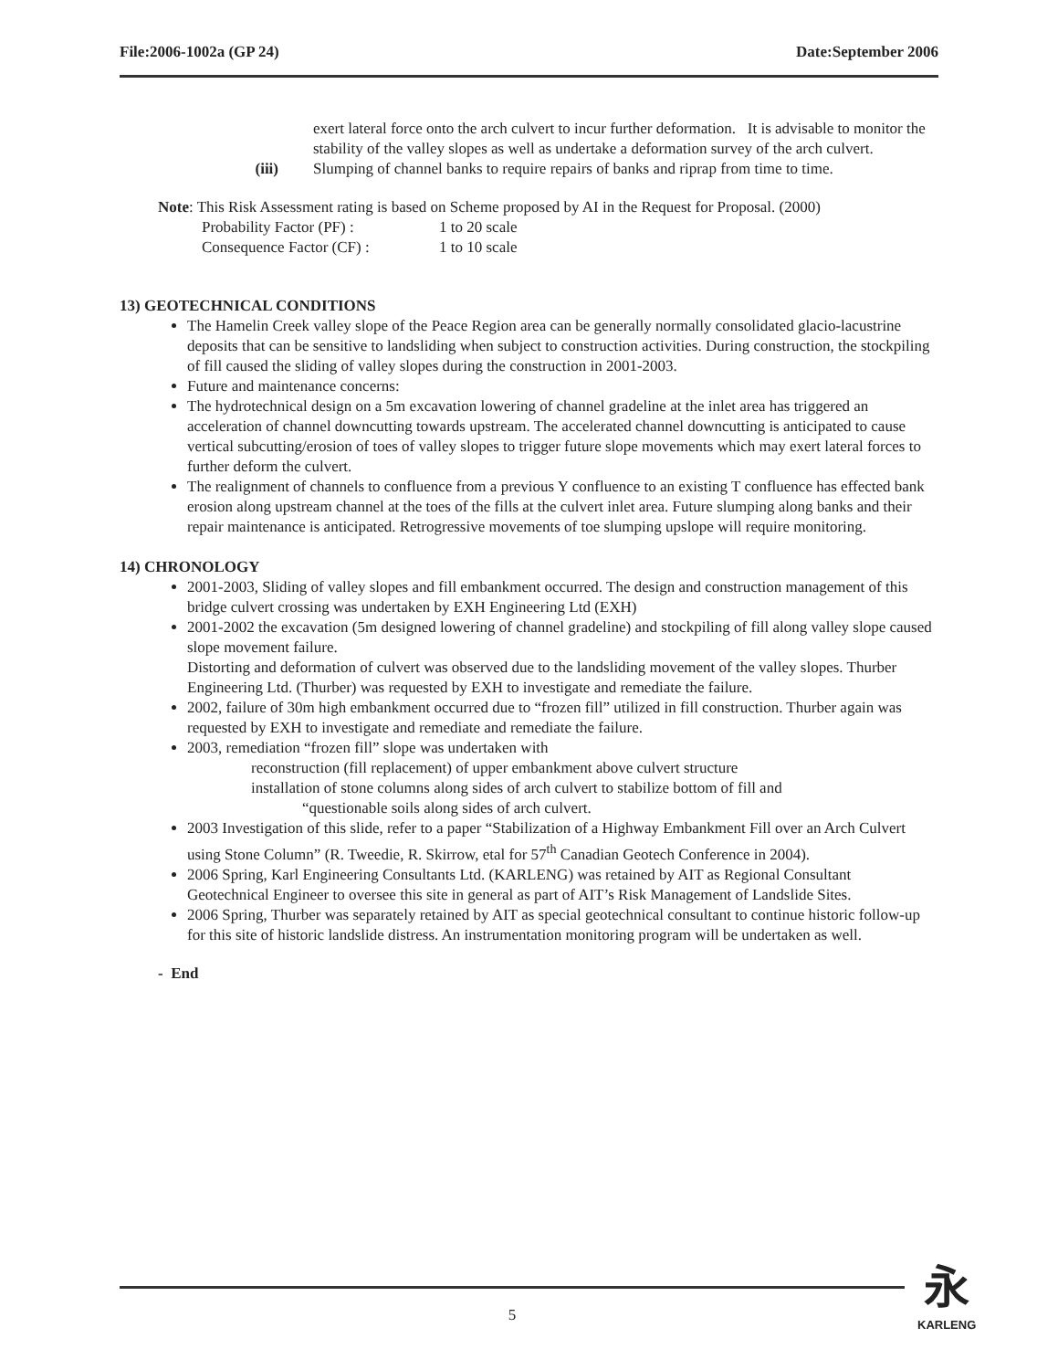File:2006-1002a (GP 24) Date:September 2006
exert lateral force onto the arch culvert to incur further deformation. It is advisable to monitor the stability of the valley slopes as well as undertake a deformation survey of the arch culvert.
(iii) Slumping of channel banks to require repairs of banks and riprap from time to time.
Note: This Risk Assessment rating is based on Scheme proposed by AI in the Request for Proposal. (2000)
Probability Factor (PF) : 1 to 20 scale
Consequence Factor (CF) : 1 to 10 scale
13) GEOTECHNICAL CONDITIONS
The Hamelin Creek valley slope of the Peace Region area can be generally normally consolidated glacio-lacustrine deposits that can be sensitive to landsliding when subject to construction activities. During construction, the stockpiling of fill caused the sliding of valley slopes during the construction in 2001-2003.
Future and maintenance concerns:
The hydrotechnical design on a 5m excavation lowering of channel gradeline at the inlet area has triggered an acceleration of channel downcutting towards upstream. The accelerated channel downcutting is anticipated to cause vertical subcutting/erosion of toes of valley slopes to trigger future slope movements which may exert lateral forces to further deform the culvert.
The realignment of channels to confluence from a previous Y confluence to an existing T confluence has effected bank erosion along upstream channel at the toes of the fills at the culvert inlet area. Future slumping along banks and their repair maintenance is anticipated. Retrogressive movements of toe slumping upslope will require monitoring.
14) CHRONOLOGY
2001-2003, Sliding of valley slopes and fill embankment occurred. The design and construction management of this bridge culvert crossing was undertaken by EXH Engineering Ltd (EXH)
2001-2002 the excavation (5m designed lowering of channel gradeline) and stockpiling of fill along valley slope caused slope movement failure.
Distorting and deformation of culvert was observed due to the landsliding movement of the valley slopes. Thurber Engineering Ltd. (Thurber) was requested by EXH to investigate and remediate the failure.
2002, failure of 30m high embankment occurred due to “frozen fill” utilized in fill construction. Thurber again was requested by EXH to investigate and remediate and remediate the failure.
2003, remediation “frozen fill” slope was undertaken with
reconstruction (fill replacement) of upper embankment above culvert structure
installation of stone columns along sides of arch culvert to stabilize bottom of fill and
“questionable soils along sides of arch culvert.
2003 Investigation of this slide, refer to a paper “Stabilization of a Highway Embankment Fill over an Arch Culvert using Stone Column” (R. Tweedie, R. Skirrow, etal for 57<sup>th</sup> Canadian Geotech Conference in 2004).
2006 Spring, Karl Engineering Consultants Ltd. (KARLENG) was retained by AIT as Regional Consultant Geotechnical Engineer to oversee this site in general as part of AIT’s Risk Management of Landslide Sites.
2006 Spring, Thurber was separately retained by AIT as special geotechnical consultant to continue historic follow-up for this site of historic landslide distress. An instrumentation monitoring program will be undertaken as well.
- End
5
永
KARLENG